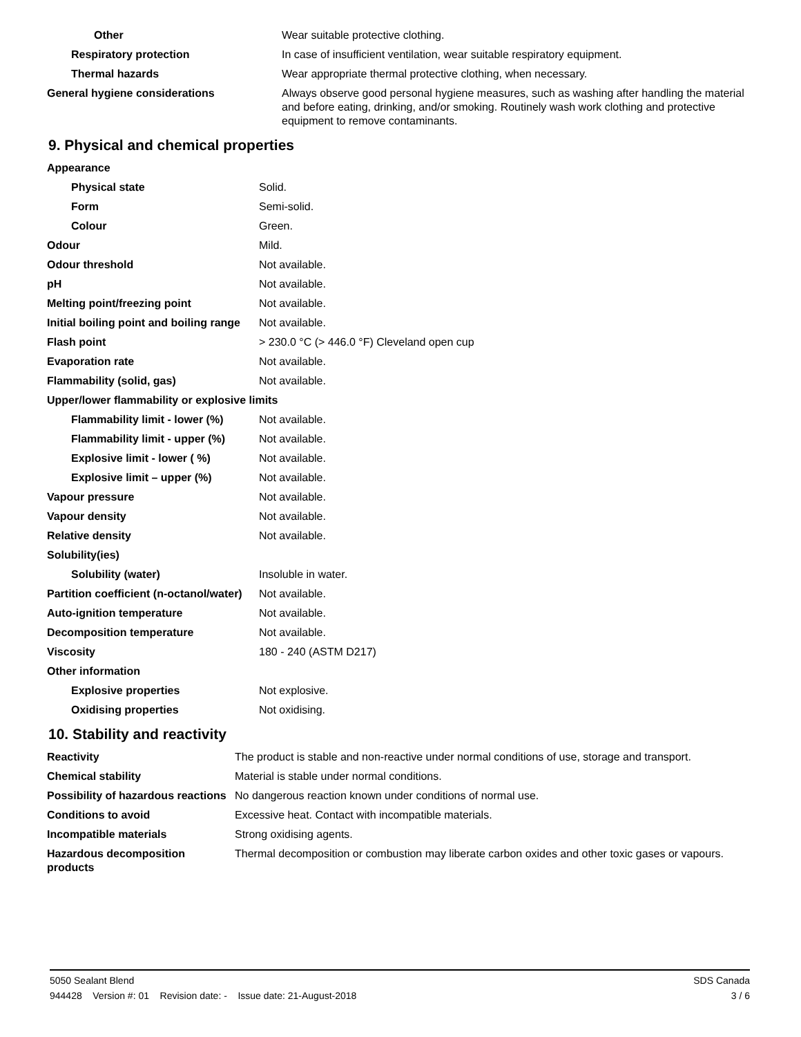| Other | Wear suitable protective clothing. |
| Respiratory protection | In case of insufficient ventilation, wear suitable respiratory equipment. |
| Thermal hazards | Wear appropriate thermal protective clothing, when necessary. |
| General hygiene considerations | Always observe good personal hygiene measures, such as washing after handling the material and before eating, drinking, and/or smoking. Routinely wash work clothing and protective equipment to remove contaminants. |
9. Physical and chemical properties
| Appearance | |
| Physical state | Solid. |
| Form | Semi-solid. |
| Colour | Green. |
| Odour | Mild. |
| Odour threshold | Not available. |
| pH | Not available. |
| Melting point/freezing point | Not available. |
| Initial boiling point and boiling range | Not available. |
| Flash point | > 230.0 °C (> 446.0 °F) Cleveland open cup |
| Evaporation rate | Not available. |
| Flammability (solid, gas) | Not available. |
| Upper/lower flammability or explosive limits | |
| Flammability limit - lower (%) | Not available. |
| Flammability limit - upper (%) | Not available. |
| Explosive limit - lower ( %) | Not available. |
| Explosive limit – upper (%) | Not available. |
| Vapour pressure | Not available. |
| Vapour density | Not available. |
| Relative density | Not available. |
| Solubility(ies) | |
| Solubility (water) | Insoluble in water. |
| Partition coefficient (n-octanol/water) | Not available. |
| Auto-ignition temperature | Not available. |
| Decomposition temperature | Not available. |
| Viscosity | 180 - 240 (ASTM D217) |
| Other information | |
| Explosive properties | Not explosive. |
| Oxidising properties | Not oxidising. |
10. Stability and reactivity
| Reactivity | The product is stable and non-reactive under normal conditions of use, storage and transport. |
| Chemical stability | Material is stable under normal conditions. |
| Possibility of hazardous reactions | No dangerous reaction known under conditions of normal use. |
| Conditions to avoid | Excessive heat. Contact with incompatible materials. |
| Incompatible materials | Strong oxidising agents. |
| Hazardous decomposition products | Thermal decomposition or combustion may liberate carbon oxides and other toxic gases or vapours. |
5050 Sealant Blend SDS Canada
944428 Version #: 01 Revision date: - Issue date: 21-August-2018 3 / 6